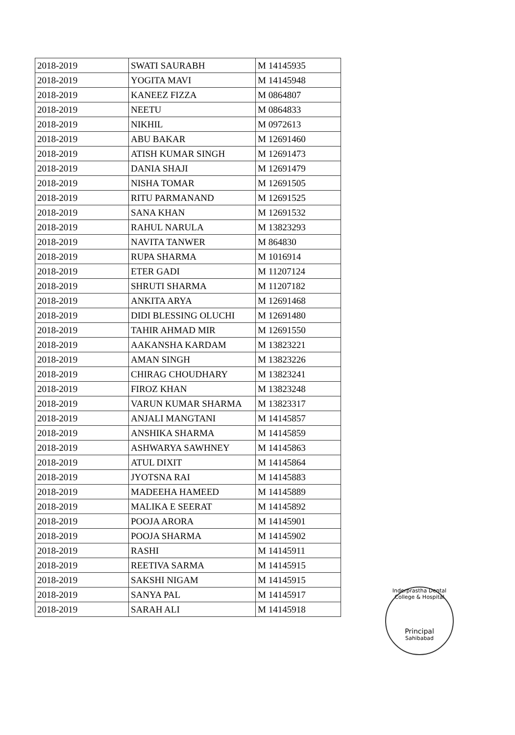| 2018-2019 | SWATI SAURABH | M 14145935 |
| 2018-2019 | YOGITA MAVI | M 14145948 |
| 2018-2019 | KANEEZ FIZZA | M 0864807 |
| 2018-2019 | NEETU | M 0864833 |
| 2018-2019 | NIKHIL | M 0972613 |
| 2018-2019 | ABU BAKAR | M 12691460 |
| 2018-2019 | ATISH KUMAR SINGH | M 12691473 |
| 2018-2019 | DANIA SHAJI | M 12691479 |
| 2018-2019 | NISHA TOMAR | M 12691505 |
| 2018-2019 | RITU PARMANAND | M 12691525 |
| 2018-2019 | SANA KHAN | M 12691532 |
| 2018-2019 | RAHUL NARULA | M 13823293 |
| 2018-2019 | NAVITA TANWER | M 864830 |
| 2018-2019 | RUPA SHARMA | M 1016914 |
| 2018-2019 | ETER GADI | M 11207124 |
| 2018-2019 | SHRUTI SHARMA | M 11207182 |
| 2018-2019 | ANKITA ARYA | M 12691468 |
| 2018-2019 | DIDI BLESSING OLUCHI | M 12691480 |
| 2018-2019 | TAHIR AHMAD MIR | M 12691550 |
| 2018-2019 | AAKANSHA KARDAM | M 13823221 |
| 2018-2019 | AMAN SINGH | M 13823226 |
| 2018-2019 | CHIRAG CHOUDHARY | M 13823241 |
| 2018-2019 | FIROZ KHAN | M 13823248 |
| 2018-2019 | VARUN KUMAR SHARMA | M 13823317 |
| 2018-2019 | ANJALI MANGTANI | M 14145857 |
| 2018-2019 | ANSHIKA SHARMA | M 14145859 |
| 2018-2019 | ASHWARYA SAWHNEY | M 14145863 |
| 2018-2019 | ATUL DIXIT | M 14145864 |
| 2018-2019 | JYOTSNA RAI | M 14145883 |
| 2018-2019 | MADEEHA HAMEED | M 14145889 |
| 2018-2019 | MALIKA E SEERAT | M 14145892 |
| 2018-2019 | POOJA ARORA | M 14145901 |
| 2018-2019 | POOJA SHARMA | M 14145902 |
| 2018-2019 | RASHI | M 14145911 |
| 2018-2019 | REETIVA SARMA | M 14145915 |
| 2018-2019 | SAKSHI NIGAM | M 14145915 |
| 2018-2019 | SANYA PAL | M 14145917 |
| 2018-2019 | SARAH ALI | M 14145918 |
Inderprastha Dental College & Hospital
Principal
Sahibabad